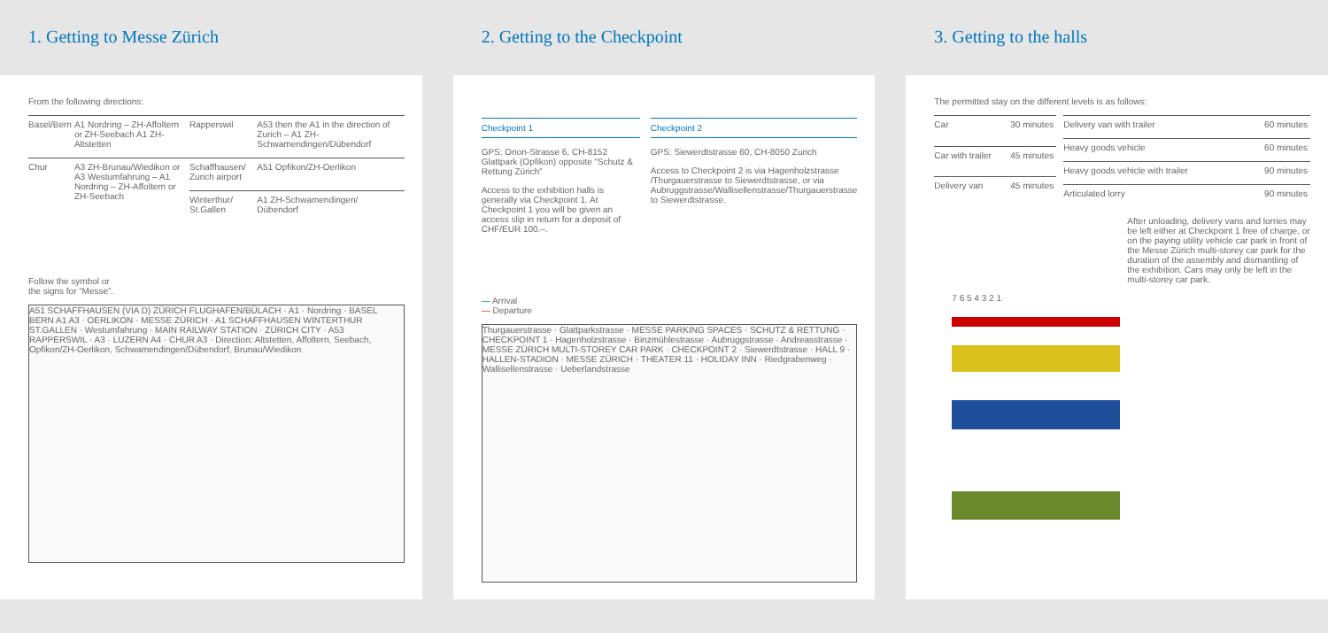1. Getting to Messe Zürich
From the following directions:
| Basel/Bern | A1 Nordring – ZH-Affoltern or ZH-Seebach A1 ZH-Altstetten | Rapperswil | A53 then the A1 in the direction of Zurich – A1 ZH-Schwamendingen/Dübendorf |
| Chur | A3 ZH-Brunau/Wiedikon or A3 Westumfahrung – A1 Nordring – ZH-Affoltern or ZH-Seebach | Schaffhausen/ Zurich airport | A51 Opfikon/ZH-Oerlikon |
| | | Winterthur/ St.Gallen | A1 ZH-Schwamendingen/ Dübendorf |
Follow the symbol or
the signs for “Messe”.
A51 SCHAFFHAUSEN (VIA D) ZÜRICH FLUGHAFEN/BÜLACH · A1 · Nordring · BASEL BERN A1 A3 · OERLIKON · MESSE ZÜRICH · A1 SCHAFFHAUSEN WINTERTHUR ST.GALLEN · Westumfahrung · MAIN RAILWAY STATION · ZÜRICH CITY · A53 RAPPERSWIL · A3 · LUZERN A4 · CHUR A3 · Direction: Altstetten, Affoltern, Seebach, Opfikon/ZH-Oerlikon, Schwamendingen/Dübendorf, Brunau/Wiedikon
2. Getting to the Checkpoint
Checkpoint 1
GPS: Orion-Strasse 6, CH-8152 Glattpark (Opfikon) opposite “Schutz & Rettung Zürich”
Access to the exhibition halls is generally via Checkpoint 1. At Checkpoint 1 you will be given an access slip in return for a deposit of CHF/EUR 100.–.
Checkpoint 2
GPS: Siewerdtstrasse 60, CH-8050 Zurich
Access to Checkpoint 2 is via Hagenholzstrasse /Thurgauerstrasse to Siewerdtstrasse, or via Aubruggstrasse/Wallisellenstrasse/Thurgauerstrasse to Siewerdtstrasse.
— Arrival
— Departure
Thurgauerstrasse · Glattparkstrasse · MESSE PARKING SPACES · SCHUTZ & RETTUNG · CHECKPOINT 1 · Hagenholzstrasse · Binzmühlestrasse · Aubruggstrasse · Andreasstrasse · MESSE ZÜRICH MULTI-STOREY CAR PARK · CHECKPOINT 2 · Siewerdtstrasse · HALL 9 · HALLEN-STADION · MESSE ZÜRICH · THEATER 11 · HOLIDAY INN · Riedgrabenweg · Wallisellenstrasse · Ueberlandstrasse
3. Getting to the halls
The permitted stay on the different levels is as follows:
| Car | 30 minutes |
| Car with trailer | 45 minutes |
| Delivery van | 45 minutes |
| Delivery van with trailer | 60 minutes |
| Heavy goods vehicle | 60 minutes |
| Heavy goods vehicle with trailer | 90 minutes |
| Articulated lorry | 90 minutes |
After unloading, delivery vans and lorries may be left either at Checkpoint 1 free of charge, or on the paying utility vehicle car park in front of the Messe Zürich multi-storey car park for the duration of the assembly and dismantling of the exhibition. Cars may only be left in the multi-storey car park.
7 6 5 4 3 2 1